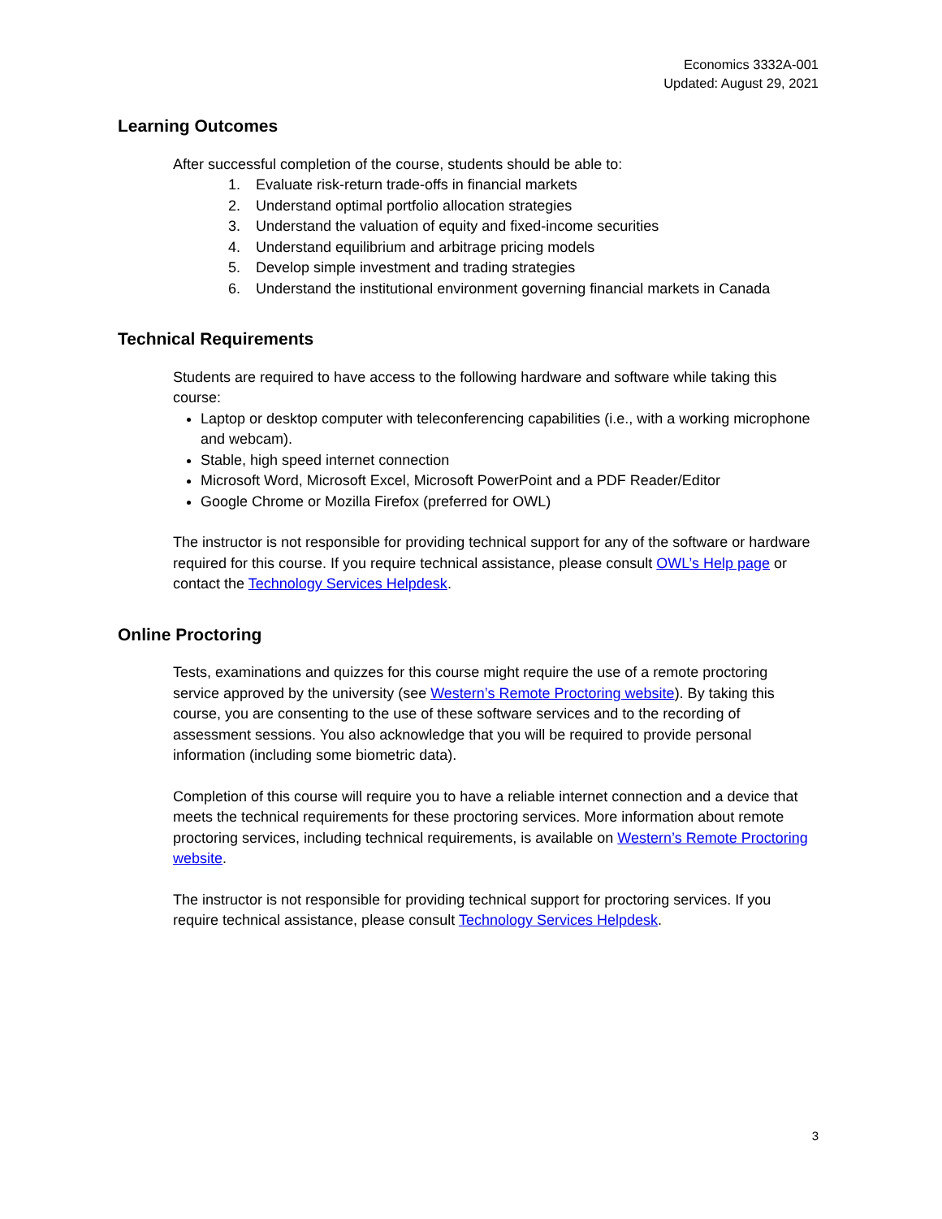Economics 3332A-001
Updated: August 29, 2021
Learning Outcomes
After successful completion of the course, students should be able to:
1. Evaluate risk-return trade-offs in financial markets
2. Understand optimal portfolio allocation strategies
3. Understand the valuation of equity and fixed-income securities
4. Understand equilibrium and arbitrage pricing models
5. Develop simple investment and trading strategies
6. Understand the institutional environment governing financial markets in Canada
Technical Requirements
Students are required to have access to the following hardware and software while taking this course:
Laptop or desktop computer with teleconferencing capabilities (i.e., with a working microphone and webcam).
Stable, high speed internet connection
Microsoft Word, Microsoft Excel, Microsoft PowerPoint and a PDF Reader/Editor
Google Chrome or Mozilla Firefox (preferred for OWL)
The instructor is not responsible for providing technical support for any of the software or hardware required for this course. If you require technical assistance, please consult OWL’s Help page or contact the Technology Services Helpdesk.
Online Proctoring
Tests, examinations and quizzes for this course might require the use of a remote proctoring service approved by the university (see Western’s Remote Proctoring website). By taking this course, you are consenting to the use of these software services and to the recording of assessment sessions. You also acknowledge that you will be required to provide personal information (including some biometric data).
Completion of this course will require you to have a reliable internet connection and a device that meets the technical requirements for these proctoring services. More information about remote proctoring services, including technical requirements, is available on Western’s Remote Proctoring website.
The instructor is not responsible for providing technical support for proctoring services. If you require technical assistance, please consult Technology Services Helpdesk.
3